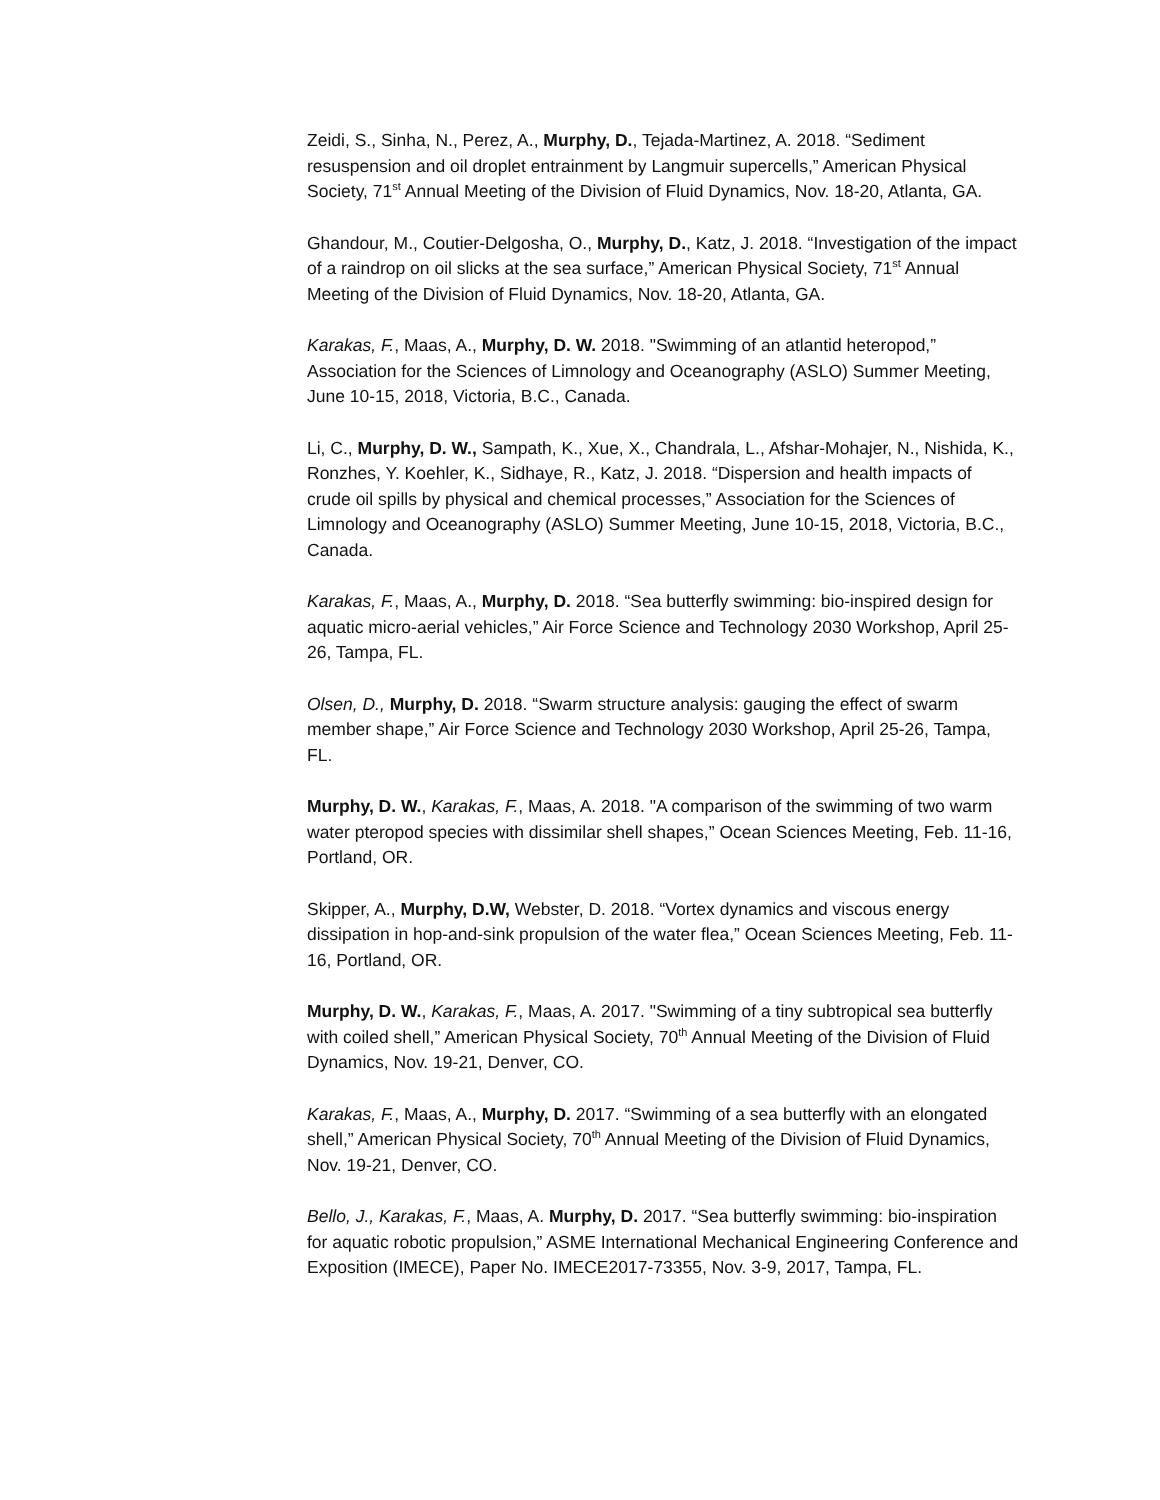Zeidi, S., Sinha, N., Perez, A., Murphy, D., Tejada-Martinez, A. 2018. “Sediment resuspension and oil droplet entrainment by Langmuir supercells,” American Physical Society, 71<sup>st</sup> Annual Meeting of the Division of Fluid Dynamics, Nov. 18-20, Atlanta, GA.
Ghandour, M., Coutier-Delgosha, O., Murphy, D., Katz, J. 2018. “Investigation of the impact of a raindrop on oil slicks at the sea surface,” American Physical Society, 71<sup>st</sup> Annual Meeting of the Division of Fluid Dynamics, Nov. 18-20, Atlanta, GA.
Karakas, F., Maas, A., Murphy, D. W. 2018. "Swimming of an atlantid heteropod,” Association for the Sciences of Limnology and Oceanography (ASLO) Summer Meeting, June 10-15, 2018, Victoria, B.C., Canada.
Li, C., Murphy, D. W., Sampath, K., Xue, X., Chandrala, L., Afshar-Mohajer, N., Nishida, K., Ronzhes, Y. Koehler, K., Sidhaye, R., Katz, J. 2018. “Dispersion and health impacts of crude oil spills by physical and chemical processes,” Association for the Sciences of Limnology and Oceanography (ASLO) Summer Meeting, June 10-15, 2018, Victoria, B.C., Canada.
Karakas, F., Maas, A., Murphy, D. 2018. “Sea butterfly swimming: bio-inspired design for aquatic micro-aerial vehicles,” Air Force Science and Technology 2030 Workshop, April 25-26, Tampa, FL.
Olsen, D., Murphy, D. 2018. “Swarm structure analysis: gauging the effect of swarm member shape,” Air Force Science and Technology 2030 Workshop, April 25-26, Tampa, FL.
Murphy, D. W., Karakas, F., Maas, A. 2018. "A comparison of the swimming of two warm water pteropod species with dissimilar shell shapes,” Ocean Sciences Meeting, Feb. 11-16, Portland, OR.
Skipper, A., Murphy, D.W, Webster, D. 2018. “Vortex dynamics and viscous energy dissipation in hop-and-sink propulsion of the water flea,” Ocean Sciences Meeting, Feb. 11-16, Portland, OR.
Murphy, D. W., Karakas, F., Maas, A. 2017. "Swimming of a tiny subtropical sea butterfly with coiled shell,” American Physical Society, 70<sup>th</sup> Annual Meeting of the Division of Fluid Dynamics, Nov. 19-21, Denver, CO.
Karakas, F., Maas, A., Murphy, D. 2017. “Swimming of a sea butterfly with an elongated shell,” American Physical Society, 70<sup>th</sup> Annual Meeting of the Division of Fluid Dynamics, Nov. 19-21, Denver, CO.
Bello, J., Karakas, F., Maas, A. Murphy, D. 2017. “Sea butterfly swimming: bio-inspiration for aquatic robotic propulsion,” ASME International Mechanical Engineering Conference and Exposition (IMECE), Paper No. IMECE2017-73355, Nov. 3-9, 2017, Tampa, FL.